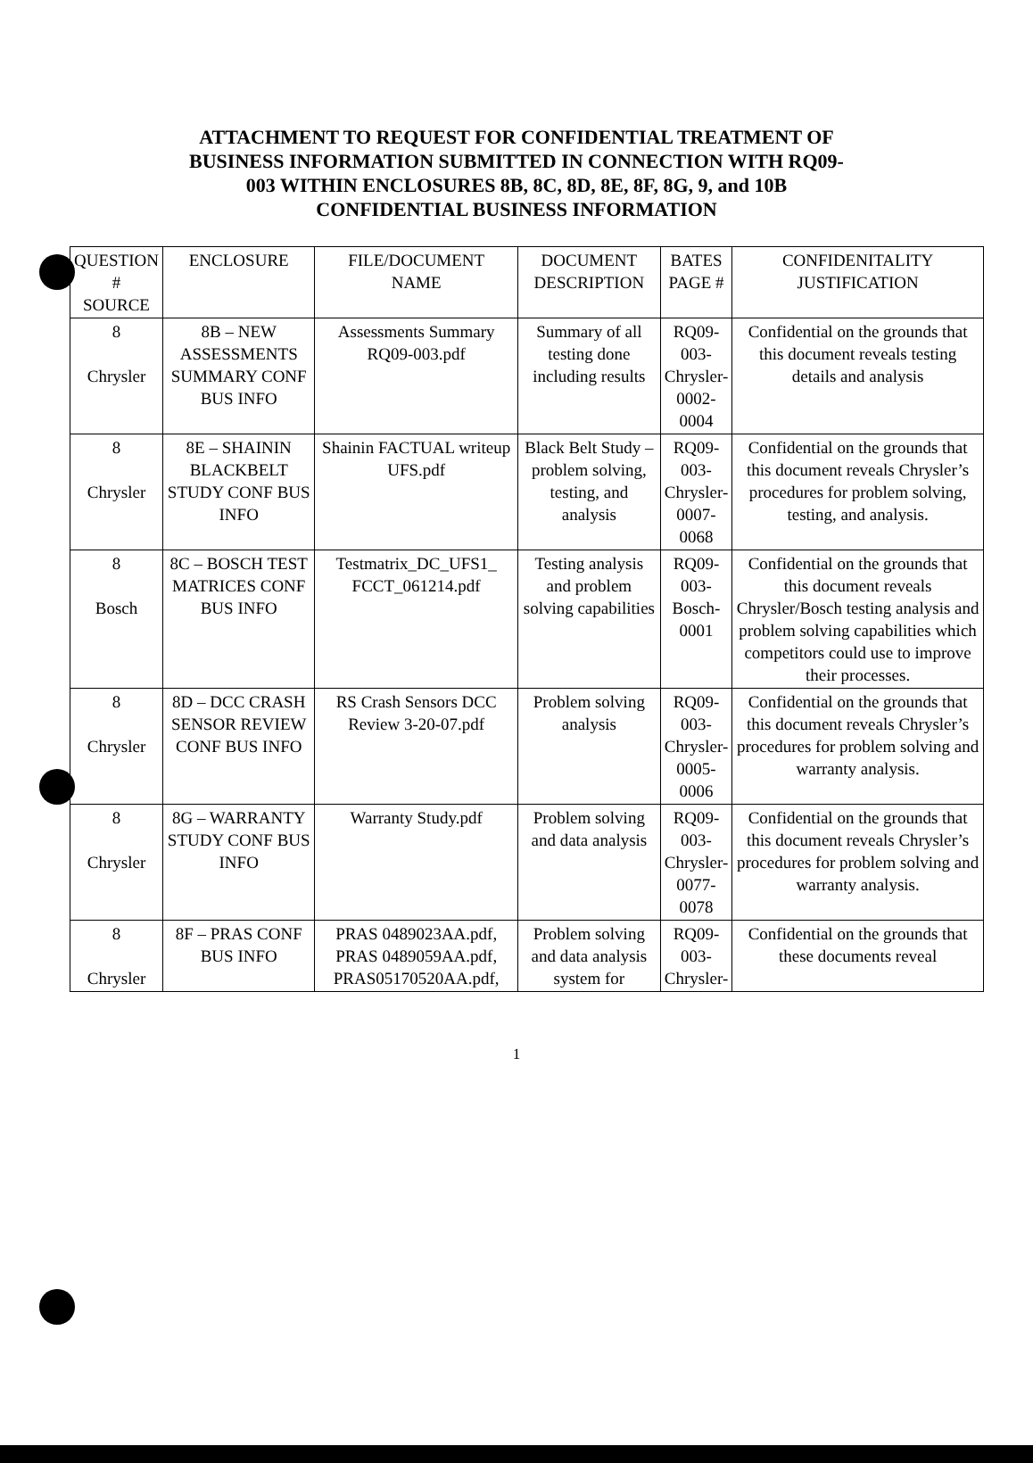ATTACHMENT TO REQUEST FOR CONFIDENTIAL TREATMENT OF BUSINESS INFORMATION SUBMITTED IN CONNECTION WITH RQ09-003 WITHIN ENCLOSURES 8B, 8C, 8D, 8E, 8F, 8G, 9, and 10B CONFIDENTIAL BUSINESS INFORMATION
| QUESTION # SOURCE | ENCLOSURE | FILE/DOCUMENT NAME | DOCUMENT DESCRIPTION | BATES PAGE # | CONFIDENITALITY JUSTIFICATION |
| --- | --- | --- | --- | --- | --- |
| 8 Chrysler | 8B – NEW ASSESSMENTS SUMMARY CONF BUS INFO | Assessments Summary RQ09-003.pdf | Summary of all testing done including results | RQ09- 003- Chrysler- 0002- 0004 | Confidential on the grounds that this document reveals testing details and analysis |
| 8 Chrysler | 8E – SHAININ BLACKBELT STUDY CONF BUS INFO | Shainin FACTUAL writeup UFS.pdf | Black Belt Study – problem solving, testing, and analysis | RQ09- 003- Chrysler- 0007- 0068 | Confidential on the grounds that this document reveals Chrysler’s procedures for problem solving, testing, and analysis. |
| 8 Bosch | 8C – BOSCH TEST MATRICES CONF BUS INFO | Testmatrix_DC_UFS1_ FCCT_061214.pdf | Testing analysis and problem solving capabilities | RQ09- 003- Bosch- 0001 | Confidential on the grounds that this document reveals Chrysler/Bosch testing analysis and problem solving capabilities which competitors could use to improve their processes. |
| 8 Chrysler | 8D – DCC CRASH SENSOR REVIEW CONF BUS INFO | RS Crash Sensors DCC Review 3-20-07.pdf | Problem solving analysis | RQ09- 003- Chrysler- 0005- 0006 | Confidential on the grounds that this document reveals Chrysler’s procedures for problem solving and warranty analysis. |
| 8 Chrysler | 8G – WARRANTY STUDY CONF BUS INFO | Warranty Study.pdf | Problem solving and data analysis | RQ09- 003- Chrysler- 0077- 0078 | Confidential on the grounds that this document reveals Chrysler’s procedures for problem solving and warranty analysis. |
| 8 Chrysler | 8F – PRAS CONF BUS INFO | PRAS 0489023AA.pdf, PRAS 0489059AA.pdf, PRAS05170520AA.pdf, | Problem solving and data analysis system for | RQ09- 003- Chrysler- | Confidential on the grounds that these documents reveal |
1